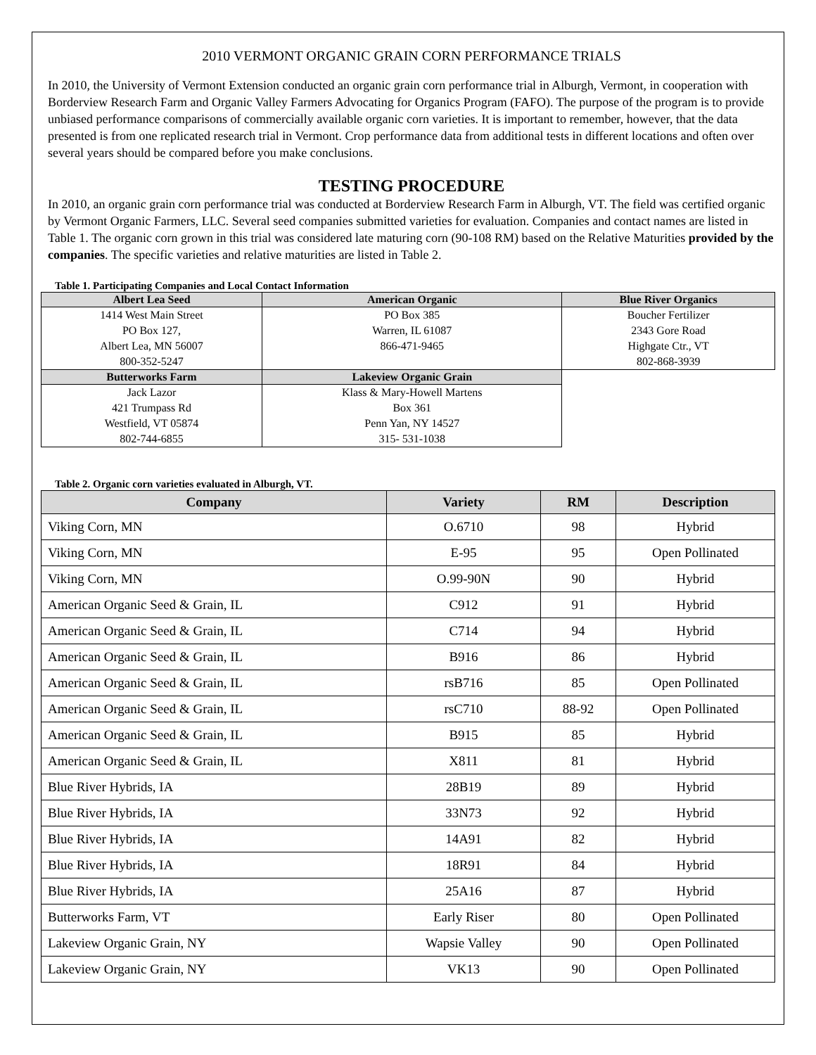2010 VERMONT ORGANIC GRAIN CORN PERFORMANCE TRIALS
In 2010, the University of Vermont Extension conducted an organic grain corn performance trial in Alburgh, Vermont, in cooperation with Borderview Research Farm and Organic Valley Farmers Advocating for Organics Program (FAFO). The purpose of the program is to provide unbiased performance comparisons of commercially available organic corn varieties. It is important to remember, however, that the data presented is from one replicated research trial in Vermont. Crop performance data from additional tests in different locations and often over several years should be compared before you make conclusions.
TESTING PROCEDURE
In 2010, an organic grain corn performance trial was conducted at Borderview Research Farm in Alburgh, VT. The field was certified organic by Vermont Organic Farmers, LLC. Several seed companies submitted varieties for evaluation. Companies and contact names are listed in Table 1. The organic corn grown in this trial was considered late maturing corn (90-108 RM) based on the Relative Maturities provided by the companies. The specific varieties and relative maturities are listed in Table 2.
Table 1. Participating Companies and Local Contact Information
| Albert Lea Seed | American Organic | Blue River Organics |
| --- | --- | --- |
| 1414 West Main Street PO Box 127, Albert Lea, MN 56007 800-352-5247 | PO Box 385 Warren, IL 61087 866-471-9465 | Boucher Fertilizer 2343 Gore Road Highgate Ctr., VT 802-868-3939 |
| Butterworks Farm | Lakeview Organic Grain | |
| Jack Lazor 421 Trumpass Rd Westfield, VT 05874 802-744-6855 | Klass & Mary-Howell Martens Box 361 Penn Yan, NY 14527 315- 531-1038 | |
Table 2. Organic corn varieties evaluated in Alburgh, VT.
| Company | Variety | RM | Description |
| --- | --- | --- | --- |
| Viking Corn, MN | O.6710 | 98 | Hybrid |
| Viking Corn, MN | E-95 | 95 | Open Pollinated |
| Viking Corn, MN | O.99-90N | 90 | Hybrid |
| American Organic Seed & Grain, IL | C912 | 91 | Hybrid |
| American Organic Seed & Grain, IL | C714 | 94 | Hybrid |
| American Organic Seed & Grain, IL | B916 | 86 | Hybrid |
| American Organic Seed & Grain, IL | rsB716 | 85 | Open Pollinated |
| American Organic Seed & Grain, IL | rsC710 | 88-92 | Open Pollinated |
| American Organic Seed & Grain, IL | B915 | 85 | Hybrid |
| American Organic Seed & Grain, IL | X811 | 81 | Hybrid |
| Blue River Hybrids, IA | 28B19 | 89 | Hybrid |
| Blue River Hybrids, IA | 33N73 | 92 | Hybrid |
| Blue River Hybrids, IA | 14A91 | 82 | Hybrid |
| Blue River Hybrids, IA | 18R91 | 84 | Hybrid |
| Blue River Hybrids, IA | 25A16 | 87 | Hybrid |
| Butterworks Farm, VT | Early Riser | 80 | Open Pollinated |
| Lakeview Organic Grain, NY | Wapsie Valley | 90 | Open Pollinated |
| Lakeview Organic Grain, NY | VK13 | 90 | Open Pollinated |